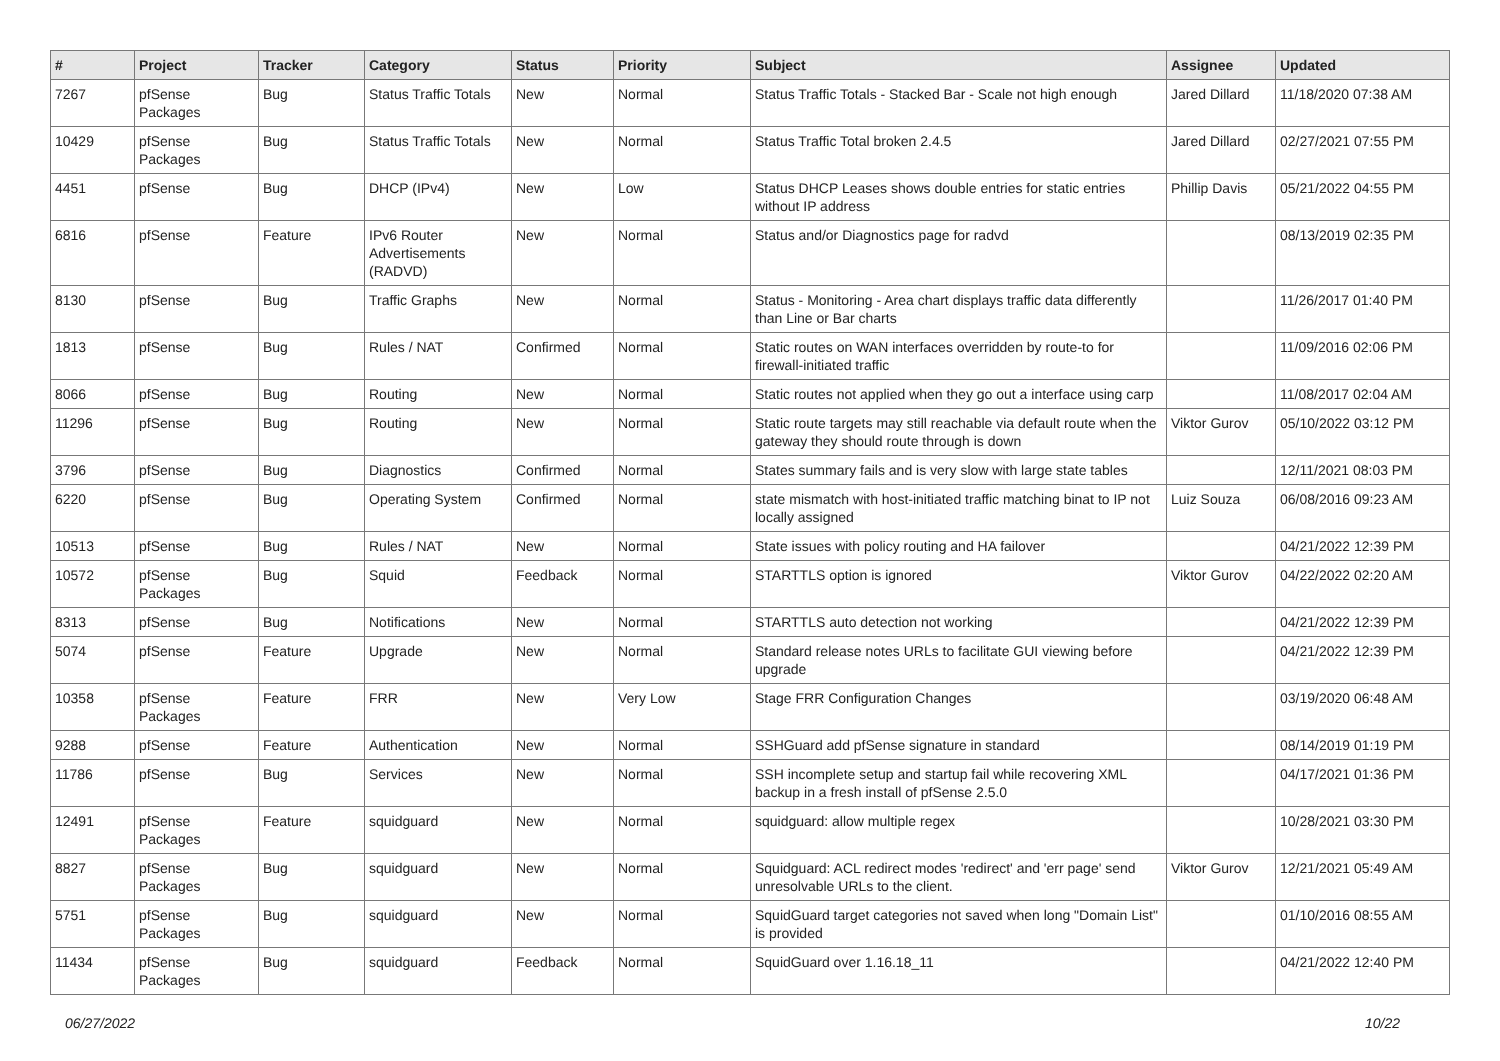| # | Project | Tracker | Category | Status | Priority | Subject | Assignee | Updated |
| --- | --- | --- | --- | --- | --- | --- | --- | --- |
| 7267 | pfSense Packages | Bug | Status Traffic Totals | New | Normal | Status Traffic Totals - Stacked Bar - Scale not high enough | Jared Dillard | 11/18/2020 07:38 AM |
| 10429 | pfSense Packages | Bug | Status Traffic Totals | New | Normal | Status Traffic Total broken 2.4.5 | Jared Dillard | 02/27/2021 07:55 PM |
| 4451 | pfSense | Bug | DHCP (IPv4) | New | Low | Status DHCP Leases shows double entries for static entries without IP address | Phillip Davis | 05/21/2022 04:55 PM |
| 6816 | pfSense | Feature | IPv6 Router Advertisements (RADVD) | New | Normal | Status and/or Diagnostics page for radvd | | 08/13/2019 02:35 PM |
| 8130 | pfSense | Bug | Traffic Graphs | New | Normal | Status - Monitoring - Area chart displays traffic data differently than Line or Bar charts | | 11/26/2017 01:40 PM |
| 1813 | pfSense | Bug | Rules / NAT | Confirmed | Normal | Static routes on WAN interfaces overridden by route-to for firewall-initiated traffic | | 11/09/2016 02:06 PM |
| 8066 | pfSense | Bug | Routing | New | Normal | Static routes not applied when they go out a interface using carp | | 11/08/2017 02:04 AM |
| 11296 | pfSense | Bug | Routing | New | Normal | Static route targets may still reachable via default route when the gateway they should route through is down | Viktor Gurov | 05/10/2022 03:12 PM |
| 3796 | pfSense | Bug | Diagnostics | Confirmed | Normal | States summary fails and is very slow with large state tables | | 12/11/2021 08:03 PM |
| 6220 | pfSense | Bug | Operating System | Confirmed | Normal | state mismatch with host-initiated traffic matching binat to IP not locally assigned | Luiz Souza | 06/08/2016 09:23 AM |
| 10513 | pfSense | Bug | Rules / NAT | New | Normal | State issues with policy routing and HA failover | | 04/21/2022 12:39 PM |
| 10572 | pfSense Packages | Bug | Squid | Feedback | Normal | STARTTLS option is ignored | Viktor Gurov | 04/22/2022 02:20 AM |
| 8313 | pfSense | Bug | Notifications | New | Normal | STARTTLS auto detection not working | | 04/21/2022 12:39 PM |
| 5074 | pfSense | Feature | Upgrade | New | Normal | Standard release notes URLs to facilitate GUI viewing before upgrade | | 04/21/2022 12:39 PM |
| 10358 | pfSense Packages | Feature | FRR | New | Very Low | Stage FRR Configuration Changes | | 03/19/2020 06:48 AM |
| 9288 | pfSense | Feature | Authentication | New | Normal | SSHGuard add pfSense signature in standard | | 08/14/2019 01:19 PM |
| 11786 | pfSense | Bug | Services | New | Normal | SSH incomplete setup and startup fail while recovering XML backup in a fresh install of pfSense 2.5.0 | | 04/17/2021 01:36 PM |
| 12491 | pfSense Packages | Feature | squidguard | New | Normal | squidguard: allow multiple regex | | 10/28/2021 03:30 PM |
| 8827 | pfSense Packages | Bug | squidguard | New | Normal | Squidguard: ACL redirect modes 'redirect' and 'err page' send unresolvable URLs to the client. | Viktor Gurov | 12/21/2021 05:49 AM |
| 5751 | pfSense Packages | Bug | squidguard | New | Normal | SquidGuard target categories not saved when long "Domain List" is provided | | 01/10/2016 08:55 AM |
| 11434 | pfSense Packages | Bug | squidguard | Feedback | Normal | SquidGuard over 1.16.18_11 | | 04/21/2022 12:40 PM |
06/27/2022 10/22